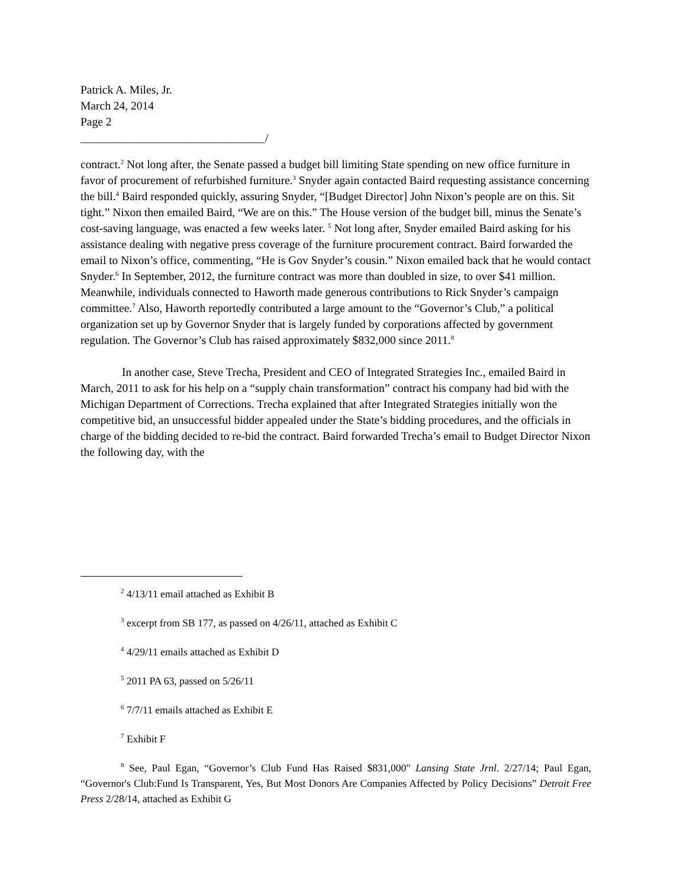Patrick A. Miles, Jr.
March 24, 2014
Page 2
________________________________/
contract.<sup>2</sup> Not long after, the Senate passed a budget bill limiting State spending on new office furniture in favor of procurement of refurbished furniture.<sup>3</sup> Snyder again contacted Baird requesting assistance concerning the bill.<sup>4</sup> Baird responded quickly, assuring Snyder, “[Budget Director] John Nixon’s people are on this. Sit tight.” Nixon then emailed Baird, “We are on this.” The House version of the budget bill, minus the Senate’s cost-saving language, was enacted a few weeks later. <sup>5</sup> Not long after, Snyder emailed Baird asking for his assistance dealing with negative press coverage of the furniture procurement contract. Baird forwarded the email to Nixon’s office, commenting, “He is Gov Snyder’s cousin.” Nixon emailed back that he would contact Snyder.<sup>6</sup> In September, 2012, the furniture contract was more than doubled in size, to over $41 million. Meanwhile, individuals connected to Haworth made generous contributions to Rick Snyder’s campaign committee.<sup>7</sup> Also, Haworth reportedly contributed a large amount to the “Governor’s Club,” a political organization set up by Governor Snyder that is largely funded by corporations affected by government regulation. The Governor’s Club has raised approximately $832,000 since 2011.<sup>8</sup>
In another case, Steve Trecha, President and CEO of Integrated Strategies Inc., emailed Baird in March, 2011 to ask for his help on a “supply chain transformation” contract his company had bid with the Michigan Department of Corrections. Trecha explained that after Integrated Strategies initially won the competitive bid, an unsuccessful bidder appealed under the State’s bidding procedures, and the officials in charge of the bidding decided to re-bid the contract. Baird forwarded Trecha’s email to Budget Director Nixon the following day, with the
<sup>2</sup> 4/13/11 email attached as Exhibit B
<sup>3</sup> excerpt from SB 177, as passed on 4/26/11, attached as Exhibit C
<sup>4</sup> 4/29/11 emails attached as Exhibit D
<sup>5</sup> 2011 PA 63, passed on 5/26/11
<sup>6</sup> 7/7/11 emails attached as Exhibit E
<sup>7</sup> Exhibit F
<sup>8</sup> See, Paul Egan, “Governor’s Club Fund Has Raised $831,000" Lansing State Jrnl. 2/27/14; Paul Egan, “Governor's Club:Fund Is Transparent, Yes, But Most Donors Are Companies Affected by Policy Decisions” Detroit Free Press 2/28/14, attached as Exhibit G